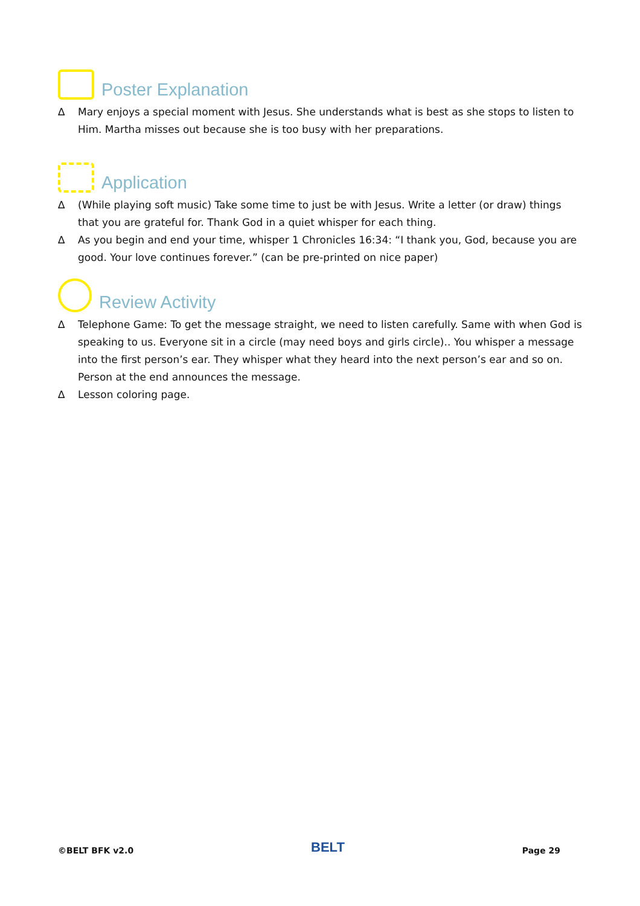Poster Explanation
∆ Mary enjoys a special moment with Jesus. She understands what is best as she stops to listen to Him. Martha misses out because she is too busy with her preparations.
Application
∆ (While playing soft music) Take some time to just be with Jesus. Write a letter (or draw) things that you are grateful for. Thank God in a quiet whisper for each thing.
∆ As you begin and end your time, whisper 1 Chronicles 16:34: “I thank you, God, because you are good. Your love continues forever.” (can be pre-printed on nice paper)
Review Activity
∆ Telephone Game: To get the message straight, we need to listen carefully. Same with when God is speaking to us. Everyone sit in a circle (may need boys and girls circle).. You whisper a message into the first person’s ear. They whisper what they heard into the next person’s ear and so on. Person at the end announces the message.
∆ Lesson coloring page.
©BELT BFK v2.0 BELT Page 29